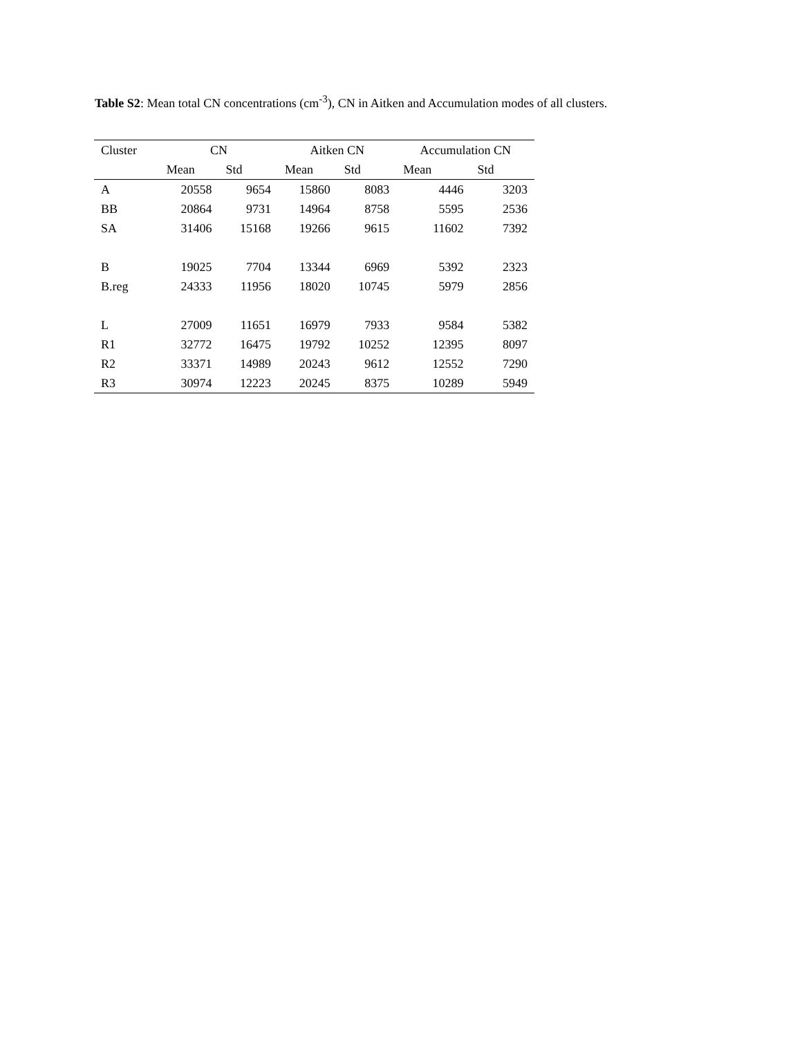Table S2: Mean total CN concentrations (cm<sup>-3</sup>), CN in Aitken and Accumulation modes of all clusters.
| Cluster | CN | | Aitken CN | | Accumulation CN | |
| --- | --- | --- | --- | --- | --- | --- |
| | Mean | Std | Mean | Std | Mean | Std |
| A | 20558 | 9654 | 15860 | 8083 | 4446 | 3203 |
| BB | 20864 | 9731 | 14964 | 8758 | 5595 | 2536 |
| SA | 31406 | 15168 | 19266 | 9615 | 11602 | 7392 |
| B | 19025 | 7704 | 13344 | 6969 | 5392 | 2323 |
| B.reg | 24333 | 11956 | 18020 | 10745 | 5979 | 2856 |
| L | 27009 | 11651 | 16979 | 7933 | 9584 | 5382 |
| R1 | 32772 | 16475 | 19792 | 10252 | 12395 | 8097 |
| R2 | 33371 | 14989 | 20243 | 9612 | 12552 | 7290 |
| R3 | 30974 | 12223 | 20245 | 8375 | 10289 | 5949 |